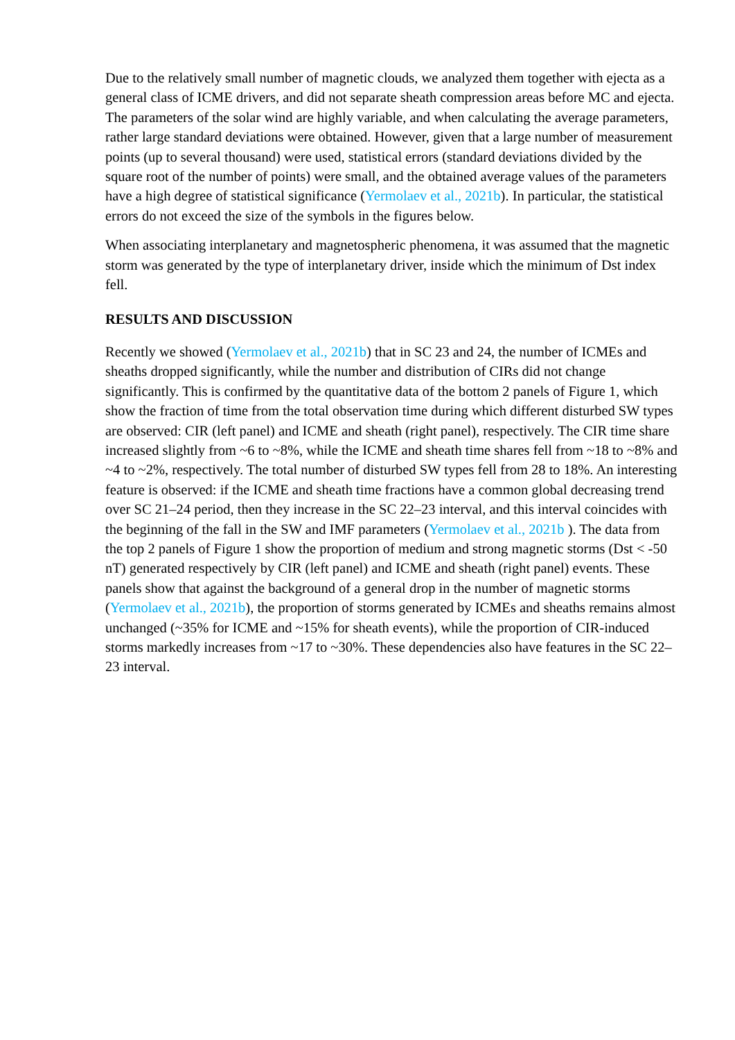Due to the relatively small number of magnetic clouds, we analyzed them together with ejecta as a general class of ICME drivers, and did not separate sheath compression areas before MC and ejecta. The parameters of the solar wind are highly variable, and when calculating the average parameters, rather large standard deviations were obtained. However, given that a large number of measurement points (up to several thousand) were used, statistical errors (standard deviations divided by the square root of the number of points) were small, and the obtained average values of the parameters have a high degree of statistical significance (Yermolaev et al., 2021b). In particular, the statistical errors do not exceed the size of the symbols in the figures below.
When associating interplanetary and magnetospheric phenomena, it was assumed that the magnetic storm was generated by the type of interplanetary driver, inside which the minimum of Dst index fell.
RESULTS AND DISCUSSION
Recently we showed (Yermolaev et al., 2021b) that in SC 23 and 24, the number of ICMEs and sheaths dropped significantly, while the number and distribution of CIRs did not change significantly. This is confirmed by the quantitative data of the bottom 2 panels of Figure 1, which show the fraction of time from the total observation time during which different disturbed SW types are observed: CIR (left panel) and ICME and sheath (right panel), respectively. The CIR time share increased slightly from ~6 to ~8%, while the ICME and sheath time shares fell from ~18 to ~8% and ~4 to ~2%, respectively. The total number of disturbed SW types fell from 28 to 18%. An interesting feature is observed: if the ICME and sheath time fractions have a common global decreasing trend over SC 21–24 period, then they increase in the SC 22–23 interval, and this interval coincides with the beginning of the fall in the SW and IMF parameters (Yermolaev et al., 2021b ). The data from the top 2 panels of Figure 1 show the proportion of medium and strong magnetic storms (Dst < -50 nT) generated respectively by CIR (left panel) and ICME and sheath (right panel) events. These panels show that against the background of a general drop in the number of magnetic storms (Yermolaev et al., 2021b), the proportion of storms generated by ICMEs and sheaths remains almost unchanged (~35% for ICME and ~15% for sheath events), while the proportion of CIR-induced storms markedly increases from ~17 to ~30%. These dependencies also have features in the SC 22–23 interval.